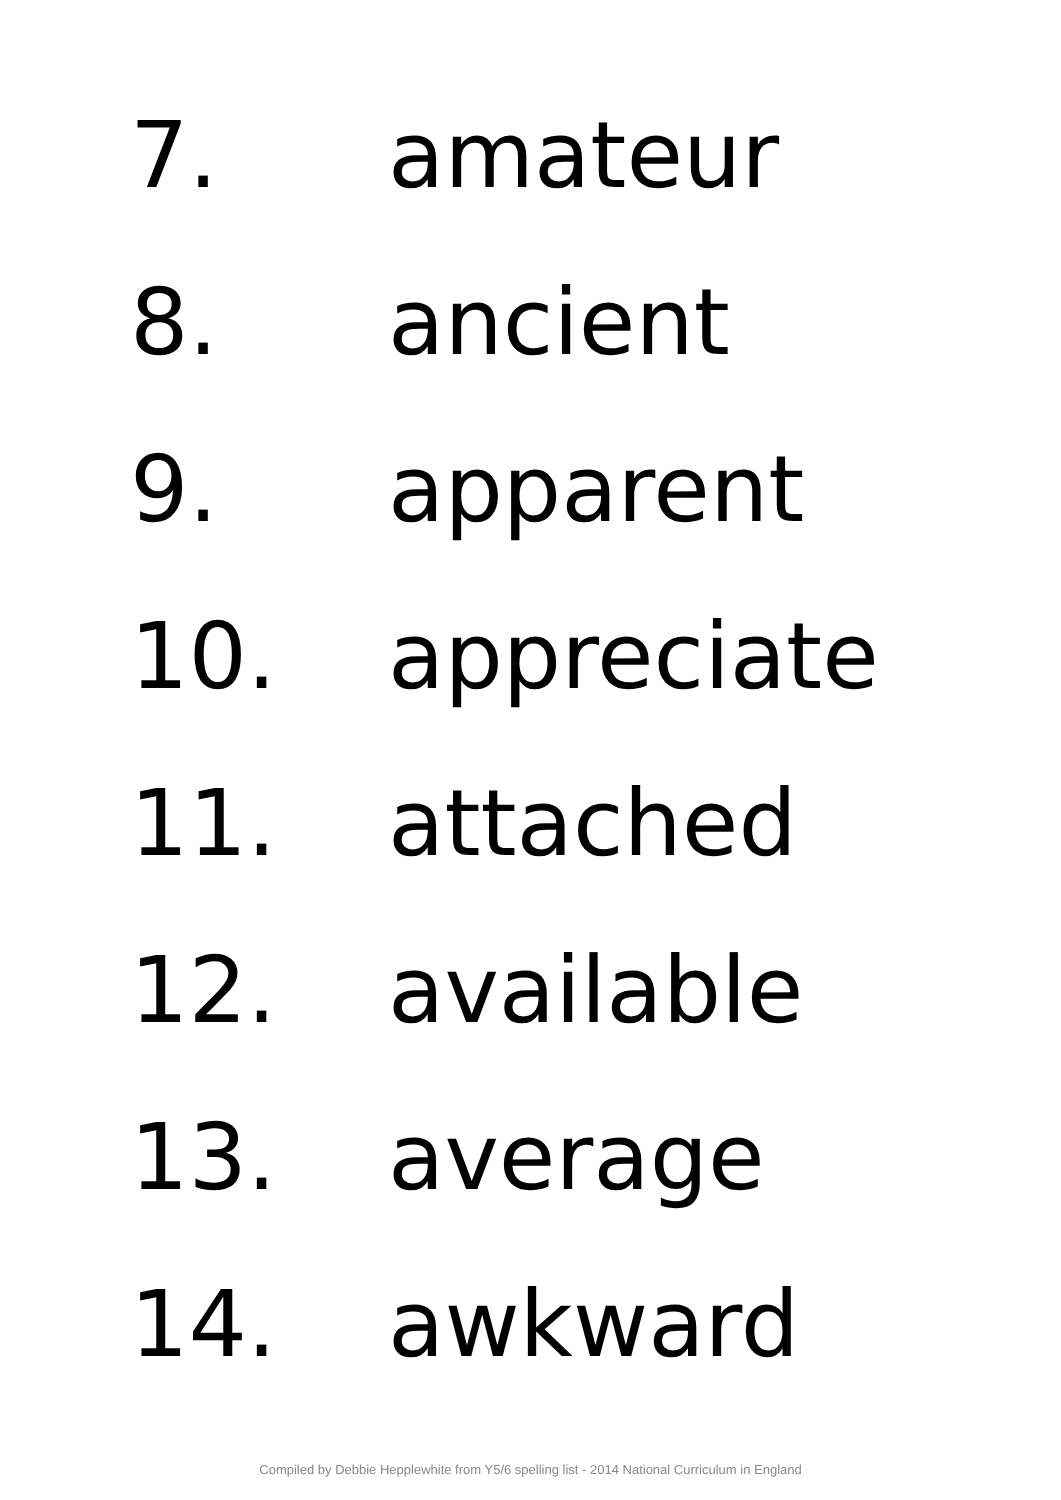7. amateur
8. ancient
9. apparent
10. appreciate
11. attached
12. available
13. average
14. awkward
Compiled by Debbie Hepplewhite from Y5/6 spelling list - 2014 National Curriculum in England